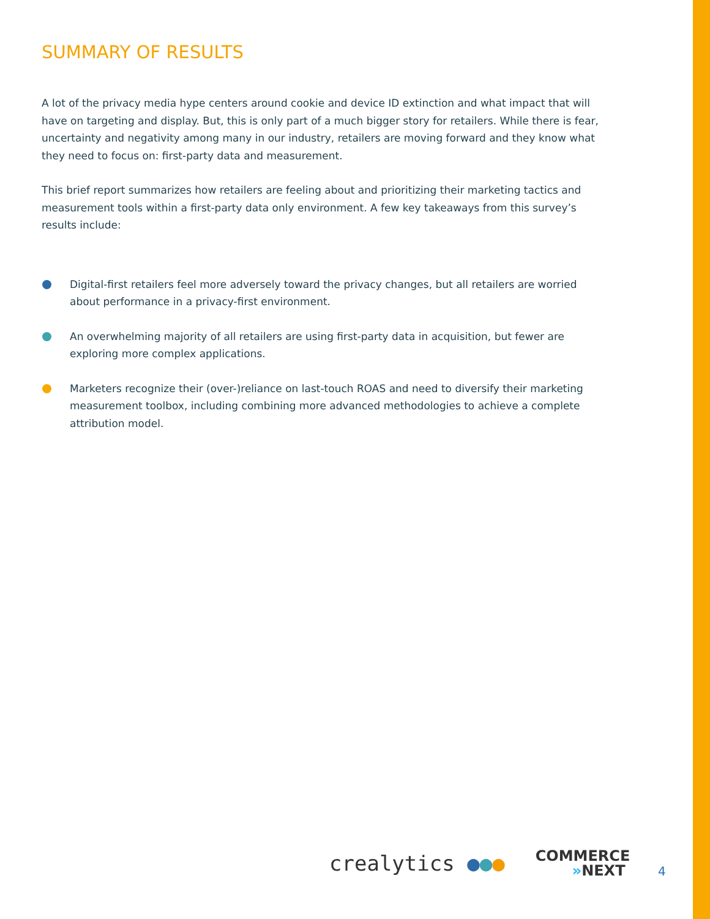SUMMARY OF RESULTS
A lot of the privacy media hype centers around cookie and device ID extinction and what impact that will have on targeting and display. But, this is only part of a much bigger story for retailers. While there is fear, uncertainty and negativity among many in our industry, retailers are moving forward and they know what they need to focus on: first-party data and measurement.
This brief report summarizes how retailers are feeling about and prioritizing their marketing tactics and measurement tools within a first-party data only environment. A few key takeaways from this survey’s results include:
Digital-first retailers feel more adversely toward the privacy changes, but all retailers are worried about performance in a privacy-first environment.
An overwhelming majority of all retailers are using first-party data in acquisition, but fewer are exploring more complex applications.
Marketers recognize their (over-)reliance on last-touch ROAS and need to diversify their marketing measurement toolbox, including combining more advanced methodologies to achieve a complete attribution model.
crealytics ●●●
COMMERCE
»NEXT
4